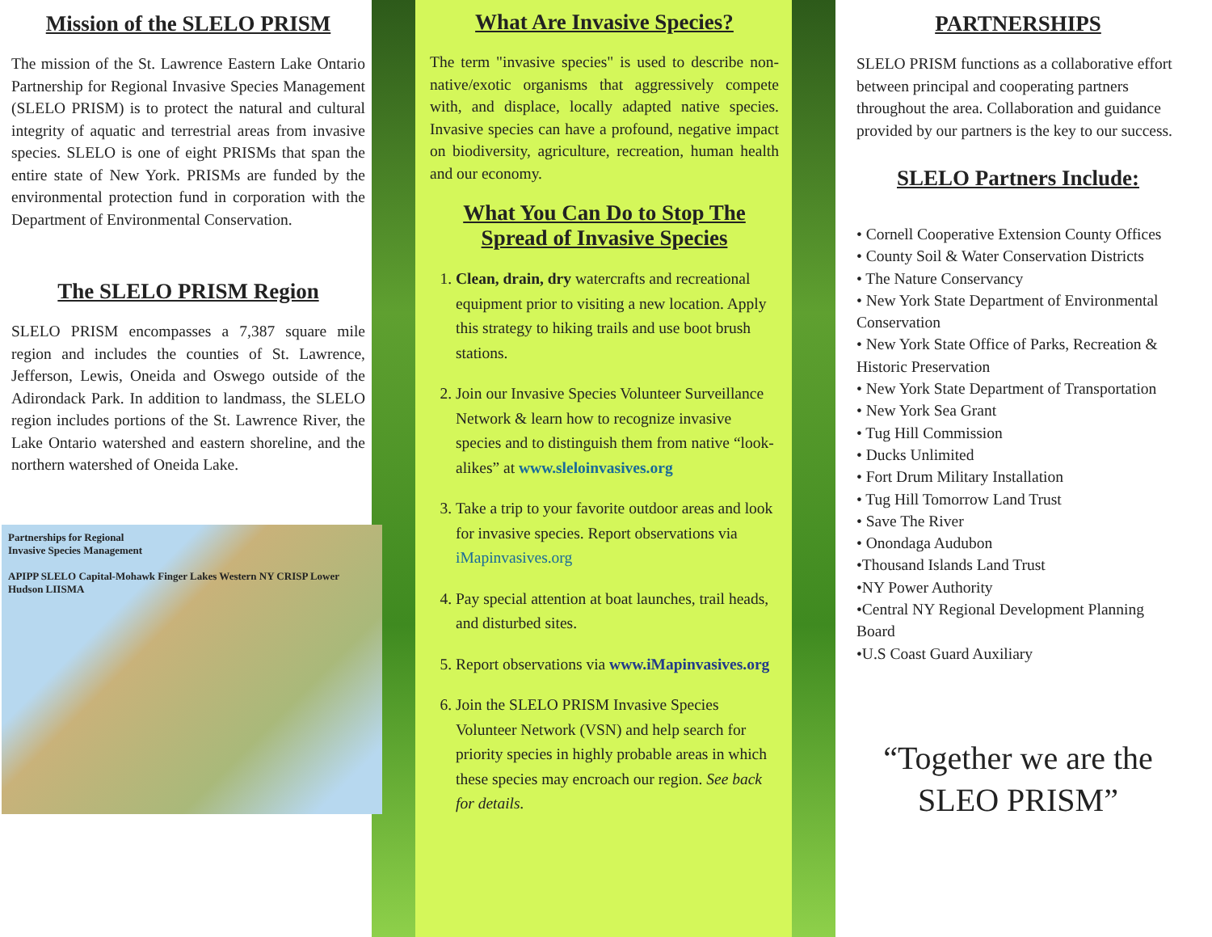Mission of the SLELO PRISM
The mission of the St. Lawrence Eastern Lake Ontario Partnership for Regional Invasive Species Management (SLELO PRISM) is to protect the natural and cultural integrity of aquatic and terrestrial areas from invasive species. SLELO is one of eight PRISMs that span the entire state of New York. PRISMs are funded by the environmental protection fund in corporation with the Department of Environmental Conservation.
The SLELO PRISM Region
SLELO PRISM encompasses a 7,387 square mile region and includes the counties of St. Lawrence, Jefferson, Lewis, Oneida and Oswego outside of the Adirondack Park. In addition to landmass, the SLELO region includes portions of the St. Lawrence River, the Lake Ontario watershed and eastern shoreline, and the northern watershed of Oneida Lake.
Partnerships for Regional
Invasive Species Management
APIPP SLELO Capital-Mohawk Finger Lakes Western NY CRISP Lower Hudson LIISMA
What Are Invasive Species?
The term "invasive species" is used to describe non-native/exotic organisms that aggressively compete with, and displace, locally adapted native species. Invasive species can have a profound, negative impact on biodiversity, agriculture, recreation, human health and our economy.
What You Can Do to Stop The Spread of Invasive Species
1. Clean, drain, dry watercrafts and recreational equipment prior to visiting a new location. Apply this strategy to hiking trails and use boot brush stations.
2. Join our Invasive Species Volunteer Surveillance Network & learn how to recognize invasive species and to distinguish them from native “look-alikes” at www.sleloinvasives.org
3. Take a trip to your favorite outdoor areas and look for invasive species. Report observations via iMapinvasives.org
4. Pay special attention at boat launches, trail heads, and disturbed sites.
5. Report observations via www.iMapinvasives.org
6. Join the SLELO PRISM Invasive Species Volunteer Network (VSN) and help search for priority species in highly probable areas in which these species may encroach our region. See back for details.
PARTNERSHIPS
SLELO PRISM functions as a collaborative effort between principal and cooperating partners throughout the area. Collaboration and guidance provided by our partners is the key to our success.
SLELO Partners Include:
• Cornell Cooperative Extension County Offices
• County Soil & Water Conservation Districts
• The Nature Conservancy
• New York State Department of Environmental Conservation
• New York State Office of Parks, Recreation & Historic Preservation
• New York State Department of Transportation
• New York Sea Grant
• Tug Hill Commission
• Ducks Unlimited
• Fort Drum Military Installation
• Tug Hill Tomorrow Land Trust
• Save The River
• Onondaga Audubon
•Thousand Islands Land Trust
•NY Power Authority
•Central NY Regional Development Planning Board
•U.S Coast Guard Auxiliary
“Together we are the SLEO PRISM”